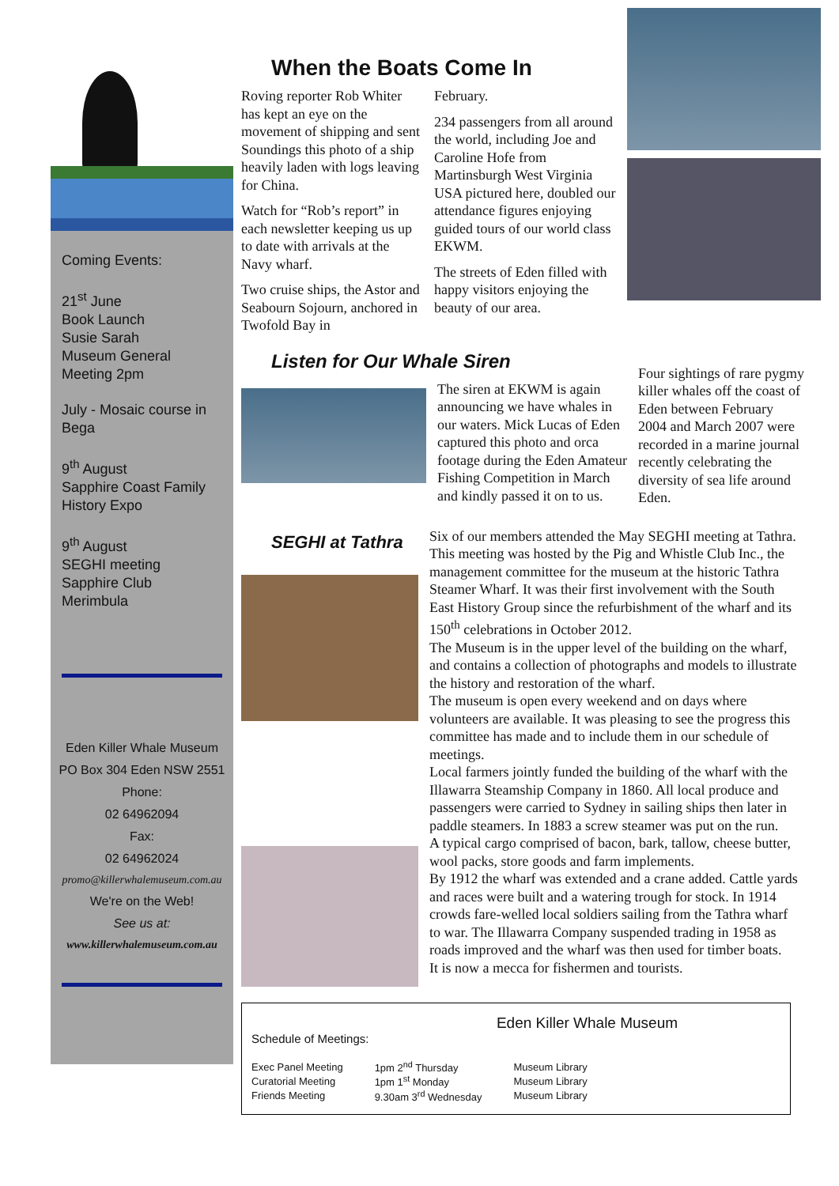Coming Events:
21<sup>st</sup> June
Book Launch
Susie Sarah
Museum General Meeting 2pm
July - Mosaic course in Bega
9<sup>th</sup> August
Sapphire Coast Family History Expo
9<sup>th</sup> August
SEGHI meeting
Sapphire Club
Merimbula
Eden Killer Whale Museum
PO Box 304 Eden NSW 2551
Phone:
02 64962094
Fax:
02 64962024
promo@killerwhalemuseum.com.au
We're on the Web!
See us at:
www.killerwhalemuseum.com.au
When the Boats Come In
Roving reporter Rob Whiter has kept an eye on the movement of shipping and sent Soundings this photo of a ship heavily laden with logs leaving for China.
Watch for “Rob’s report” in each newsletter keeping us up to date with arrivals at the Navy wharf.
Two cruise ships, the Astor and Seabourn Sojourn, anchored in Twofold Bay in
February.
234 passengers from all around the world, including Joe and Caroline Hofe from Martinsburgh West Virginia USA pictured here, doubled our attendance figures enjoying guided tours of our world class EKWM.
The streets of Eden filled with happy visitors enjoying the beauty of our area.
Listen for Our Whale Siren
The siren at EKWM is again announcing we have whales in our waters. Mick Lucas of Eden captured this photo and orca footage during the Eden Amateur Fishing Competition in March and kindly passed it on to us.
Four sightings of rare pygmy killer whales off the coast of Eden between February 2004 and March 2007 were recorded in a marine journal recently celebrating the diversity of sea life around Eden.
SEGHI at Tathra
Six of our members attended the May SEGHI meeting at Tathra. This meeting was hosted by the Pig and Whistle Club Inc., the management committee for the museum at the historic Tathra Steamer Wharf. It was their first involvement with the South East History Group since the refurbishment of the wharf and its 150<sup>th</sup> celebrations in October 2012.
The Museum is in the upper level of the building on the wharf, and contains a collection of photographs and models to illustrate the history and restoration of the wharf.
The museum is open every weekend and on days where volunteers are available. It was pleasing to see the progress this committee has made and to include them in our schedule of meetings.
Local farmers jointly funded the building of the wharf with the Illawarra Steamship Company in 1860. All local produce and passengers were carried to Sydney in sailing ships then later in paddle steamers. In 1883 a screw steamer was put on the run.
A typical cargo comprised of bacon, bark, tallow, cheese butter, wool packs, store goods and farm implements.
By 1912 the wharf was extended and a crane added. Cattle yards and races were built and a watering trough for stock. In 1914 crowds fare-welled local soldiers sailing from the Tathra wharf to war. The Illawarra Company suspended trading in 1958 as roads improved and the wharf was then used for timber boats.
It is now a mecca for fishermen and tourists.
Eden Killer Whale Museum
Schedule of Meetings:
| Exec Panel Meeting | 1pm 2<sup>nd</sup> Thursday | Museum Library |
| Curatorial Meeting | 1pm 1<sup>st</sup> Monday | Museum Library |
| Friends Meeting | 9.30am 3<sup>rd</sup> Wednesday | Museum Library |